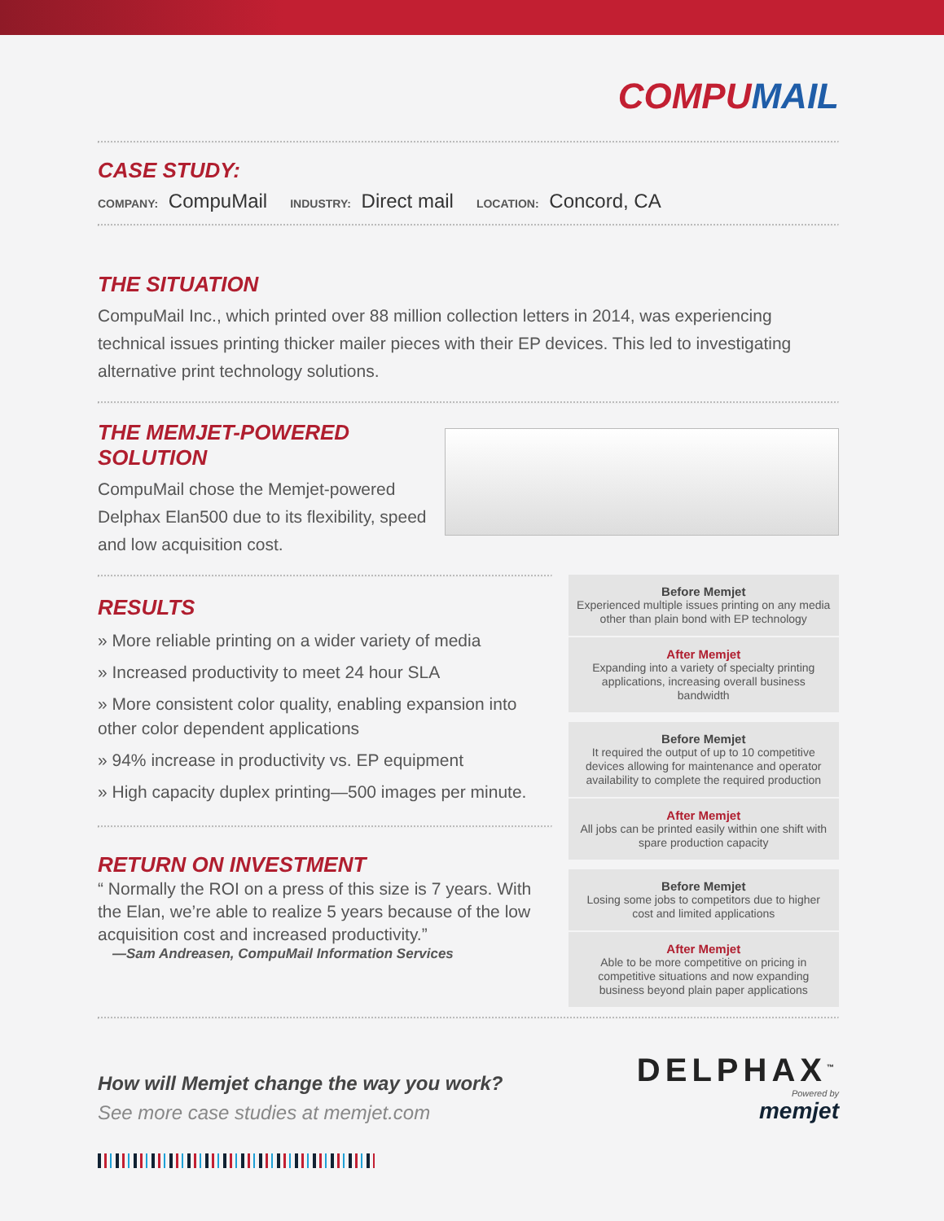COMPUMAIL
CASE STUDY:
COMPANY: CompuMail INDUSTRY: Direct mail LOCATION: Concord, CA
THE SITUATION
CompuMail Inc., which printed over 88 million collection letters in 2014, was experiencing technical issues printing thicker mailer pieces with their EP devices. This led to investigating alternative print technology solutions.
THE MEMJET-POWERED SOLUTION
CompuMail chose the Memjet-powered Delphax Elan500 due to its flexibility, speed and low acquisition cost.
RESULTS
» More reliable printing on a wider variety of media
» Increased productivity to meet 24 hour SLA
» More consistent color quality, enabling expansion into other color dependent applications
» 94% increase in productivity vs. EP equipment
» High capacity duplex printing—500 images per minute.
RETURN ON INVESTMENT
“ Normally the ROI on a press of this size is 7 years. With the Elan, we’re able to realize 5 years because of the low acquisition cost and increased productivity.”
—Sam Andreasen, CompuMail Information Services
Before Memjet
Experienced multiple issues printing on any media other than plain bond with EP technology
After Memjet
Expanding into a variety of specialty printing applications, increasing overall business bandwidth
Before Memjet
It required the output of up to 10 competitive devices allowing for maintenance and operator availability to complete the required production
After Memjet
All jobs can be printed easily within one shift with spare production capacity
Before Memjet
Losing some jobs to competitors due to higher cost and limited applications
After Memjet
Able to be more competitive on pricing in competitive situations and now expanding business beyond plain paper applications
How will Memjet change the way you work?
See more case studies at memjet.com
DELPHAX<sup>™</sup>
Powered by
memjet